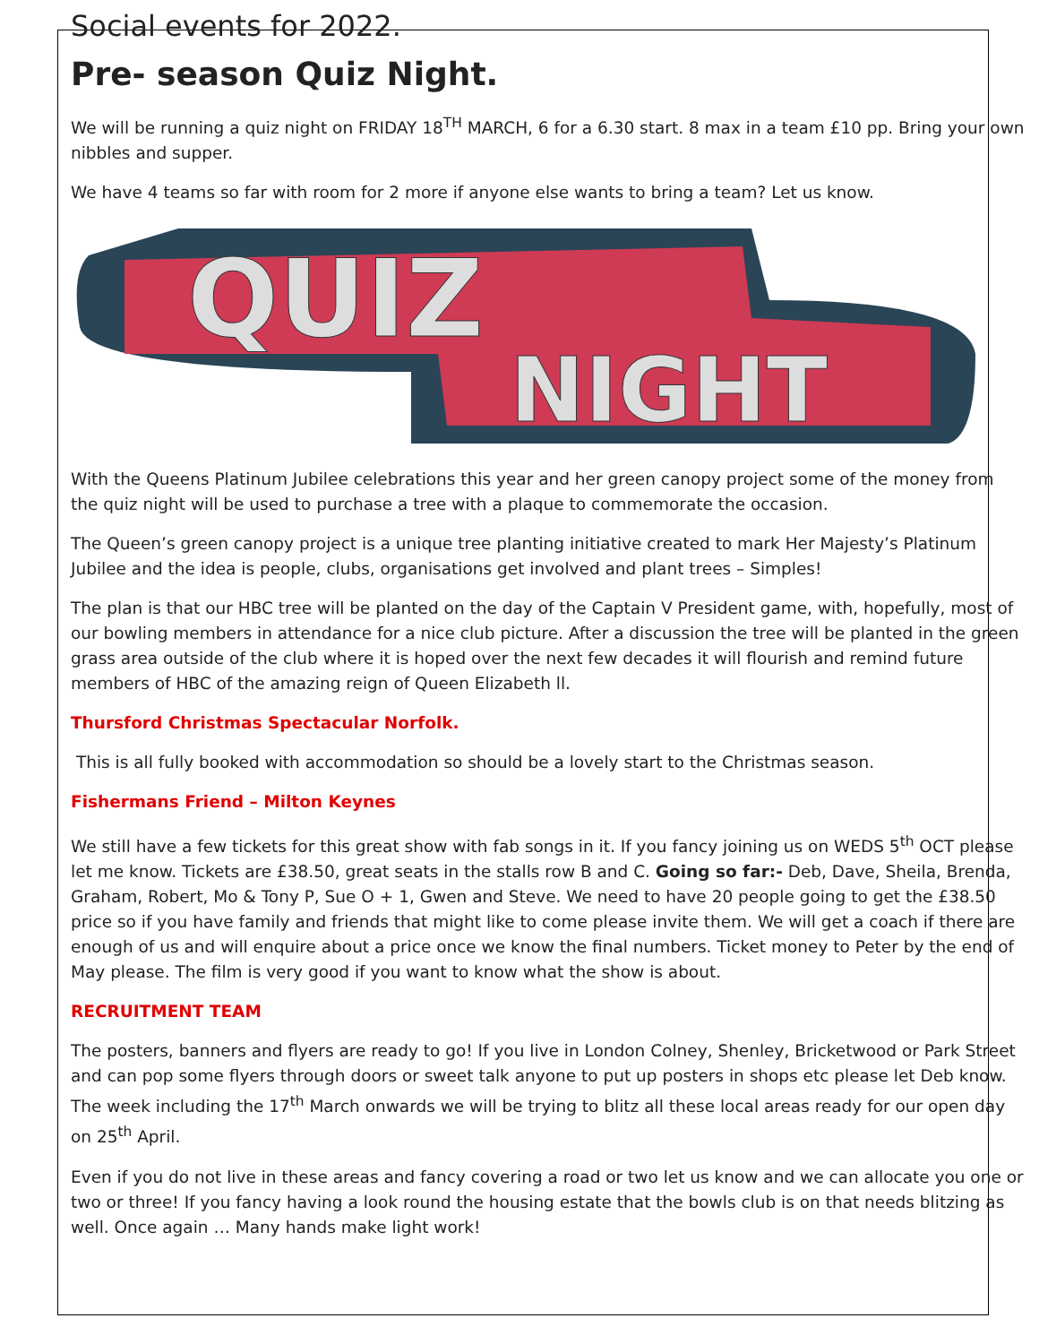Social events for 2022.
Pre- season Quiz Night.
We will be running a quiz night on FRIDAY 18<sup>TH</sup> MARCH, 6 for a 6.30 start. 8 max in a team £10 pp. Bring your own nibbles and supper.
We have 4 teams so far with room for 2 more if anyone else wants to bring a team? Let us know.
QUIZ
NIGHT
With the Queens Platinum Jubilee celebrations this year and her green canopy project some of the money from the quiz night will be used to purchase a tree with a plaque to commemorate the occasion.
The Queen’s green canopy project is a unique tree planting initiative created to mark Her Majesty’s Platinum Jubilee and the idea is people, clubs, organisations get involved and plant trees – Simples!
The plan is that our HBC tree will be planted on the day of the Captain V President game, with, hopefully, most of our bowling members in attendance for a nice club picture. After a discussion the tree will be planted in the green grass area outside of the club where it is hoped over the next few decades it will flourish and remind future members of HBC of the amazing reign of Queen Elizabeth ll.
Thursford Christmas Spectacular Norfolk.
This is all fully booked with accommodation so should be a lovely start to the Christmas season.
Fishermans Friend – Milton Keynes
We still have a few tickets for this great show with fab songs in it. If you fancy joining us on WEDS 5<sup>th</sup> OCT please let me know. Tickets are £38.50, great seats in the stalls row B and C. Going so far:- Deb, Dave, Sheila, Brenda, Graham, Robert, Mo & Tony P, Sue O + 1, Gwen and Steve. We need to have 20 people going to get the £38.50 price so if you have family and friends that might like to come please invite them. We will get a coach if there are enough of us and will enquire about a price once we know the final numbers. Ticket money to Peter by the end of May please. The film is very good if you want to know what the show is about.
RECRUITMENT TEAM
The posters, banners and flyers are ready to go! If you live in London Colney, Shenley, Bricketwood or Park Street and can pop some flyers through doors or sweet talk anyone to put up posters in shops etc please let Deb know. The week including the 17<sup>th</sup> March onwards we will be trying to blitz all these local areas ready for our open day on 25<sup>th</sup> April.
Even if you do not live in these areas and fancy covering a road or two let us know and we can allocate you one or two or three! If you fancy having a look round the housing estate that the bowls club is on that needs blitzing as well. Once again … Many hands make light work!